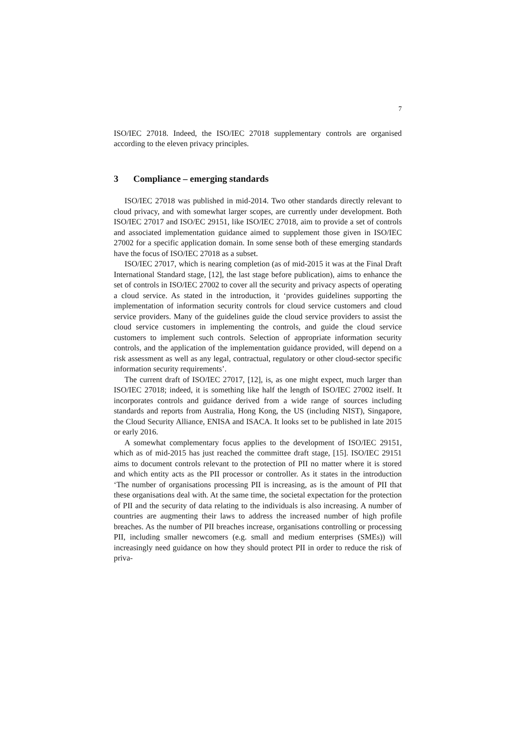7
ISO/IEC 27018. Indeed, the ISO/IEC 27018 supplementary controls are organised according to the eleven privacy principles.
3 Compliance – emerging standards
ISO/IEC 27018 was published in mid-2014. Two other standards directly relevant to cloud privacy, and with somewhat larger scopes, are currently under development. Both ISO/IEC 27017 and ISO/EC 29151, like ISO/IEC 27018, aim to provide a set of controls and associated implementation guidance aimed to supplement those given in ISO/IEC 27002 for a specific application domain. In some sense both of these emerging standards have the focus of ISO/IEC 27018 as a subset.
ISO/IEC 27017, which is nearing completion (as of mid-2015 it was at the Final Draft International Standard stage, [12], the last stage before publication), aims to enhance the set of controls in ISO/IEC 27002 to cover all the security and privacy aspects of operating a cloud service. As stated in the introduction, it ‘provides guidelines supporting the implementation of information security controls for cloud service customers and cloud service providers. Many of the guidelines guide the cloud service providers to assist the cloud service customers in implementing the controls, and guide the cloud service customers to implement such controls. Selection of appropriate information security controls, and the application of the implementation guidance provided, will depend on a risk assessment as well as any legal, contractual, regulatory or other cloud-sector specific information security requirements’.
The current draft of ISO/IEC 27017, [12], is, as one might expect, much larger than ISO/IEC 27018; indeed, it is something like half the length of ISO/IEC 27002 itself. It incorporates controls and guidance derived from a wide range of sources including standards and reports from Australia, Hong Kong, the US (including NIST), Singapore, the Cloud Security Alliance, ENISA and ISACA. It looks set to be published in late 2015 or early 2016.
A somewhat complementary focus applies to the development of ISO/IEC 29151, which as of mid-2015 has just reached the committee draft stage, [15]. ISO/IEC 29151 aims to document controls relevant to the protection of PII no matter where it is stored and which entity acts as the PII processor or controller. As it states in the introduction ‘The number of organisations processing PII is increasing, as is the amount of PII that these organisations deal with. At the same time, the societal expectation for the protection of PII and the security of data relating to the individuals is also increasing. A number of countries are augmenting their laws to address the increased number of high profile breaches. As the number of PII breaches increase, organisations controlling or processing PII, including smaller newcomers (e.g. small and medium enterprises (SMEs)) will increasingly need guidance on how they should protect PII in order to reduce the risk of priva-